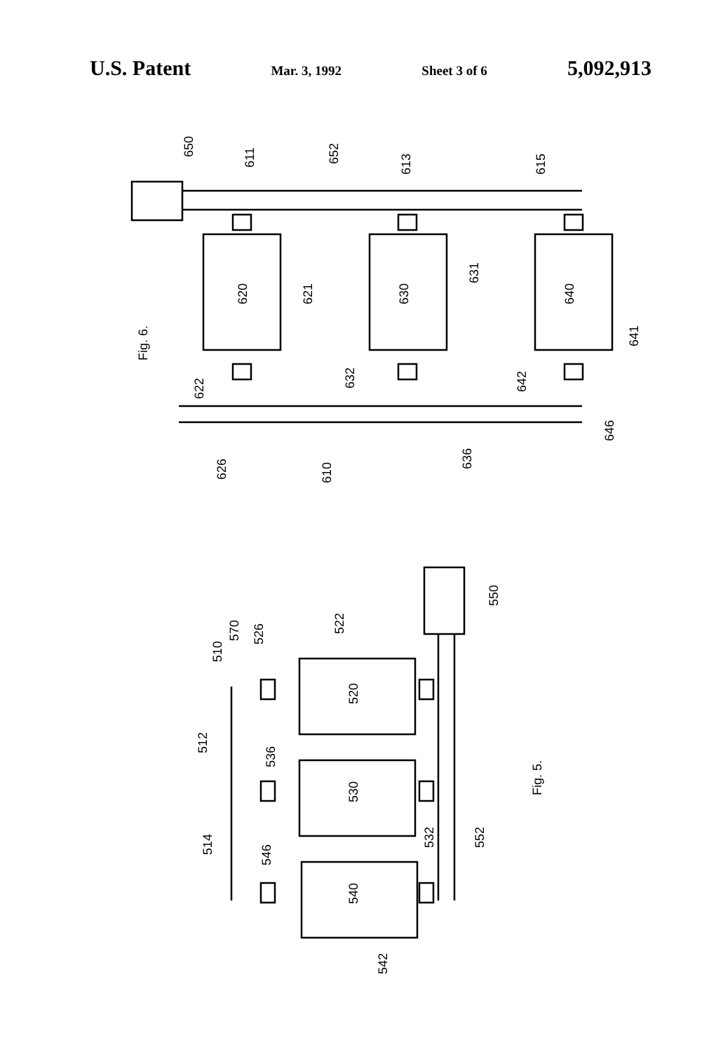U.S. Patent Mar. 3, 1992 Sheet 3 of 6 5,092,913
Fig. 6.
Fig. 5.
650
611
652
613
615
620
630
640
621
631
641
622
632
642
626
610
636
646
550
522
510
570
526
520
512
536
530
514
546
532
552
540
542